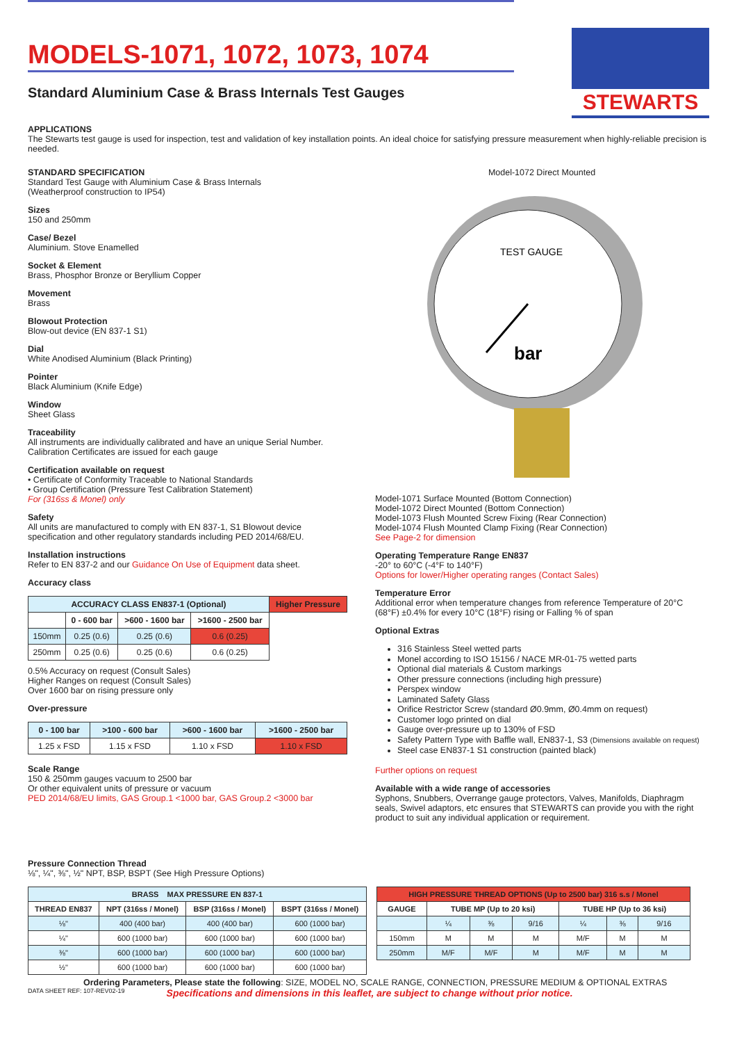STEWARTS
MODELS-1071, 1072, 1073, 1074
Standard Aluminium Case & Brass Internals Test Gauges
APPLICATIONS
The Stewarts test gauge is used for inspection, test and validation of key installation points. An ideal choice for satisfying pressure measurement when highly-reliable precision is needed.
STANDARD SPECIFICATION
Standard Test Gauge with Aluminium Case & Brass Internals
(Weatherproof construction to IP54)
Sizes
150 and 250mm
Case/ Bezel
Aluminium. Stove Enamelled
Socket & Element
Brass, Phosphor Bronze or Beryllium Copper
Movement
Brass
Blowout Protection
Blow-out device (EN 837-1 S1)
Dial
White Anodised Aluminium (Black Printing)
Pointer
Black Aluminium (Knife Edge)
Window
Sheet Glass
Traceability
All instruments are individually calibrated and have an unique Serial Number. Calibration Certificates are issued for each gauge
Certification available on request
• Certificate of Conformity Traceable to National Standards
• Group Certification (Pressure Test Calibration Statement)
For (316ss & Monel) only
Safety
All units are manufactured to comply with EN 837-1, S1 Blowout device specification and other regulatory standards including PED 2014/68/EU.
Installation instructions
Refer to EN 837-2 and our Guidance On Use of Equipment data sheet.
Accuracy class
| ACCURACY CLASS EN837-1 (Optional) | | | | Higher Pressure |
| --- | --- | --- | --- | --- |
| | 0 - 600 bar | >600 - 1600 bar | >1600 - 2500 bar | |
| 150mm | 0.25 (0.6) | 0.25 (0.6) | 0.6 (0.25) | |
| 250mm | 0.25 (0.6) | 0.25 (0.6) | 0.6 (0.25) | |
0.5% Accuracy on request (Consult Sales)
Higher Ranges on request (Consult Sales)
Over 1600 bar on rising pressure only
Over-pressure
| 0 - 100 bar | >100 - 600 bar | >600 - 1600 bar | >1600 - 2500 bar |
| --- | --- | --- | --- |
| 1.25 x FSD | 1.15 x FSD | 1.10 x FSD | 1.10 x FSD |
Scale Range
150 & 250mm gauges vacuum to 2500 bar
Or other equivalent units of pressure or vacuum
PED 2014/68/EU limits, GAS Group.1 <1000 bar, GAS Group.2 <3000 bar
Model-1072 Direct Mounted
TEST GAUGE
bar
Model-1071 Surface Mounted (Bottom Connection)
Model-1072 Direct Mounted (Bottom Connection)
Model-1073 Flush Mounted Screw Fixing (Rear Connection)
Model-1074 Flush Mounted Clamp Fixing (Rear Connection)
See Page-2 for dimension
Operating Temperature Range EN837
-20° to 60°C (-4°F to 140°F)
Options for lower/Higher operating ranges (Contact Sales)
Temperature Error
Additional error when temperature changes from reference Temperature of 20°C (68°F) ±0.4% for every 10°C (18°F) rising or Falling % of span
Optional Extras
316 Stainless Steel wetted parts
Monel according to ISO 15156 / NACE MR-01-75 wetted parts
Optional dial materials & Custom markings
Other pressure connections (including high pressure)
Perspex window
Laminated Safety Glass
Orifice Restrictor Screw (standard Ø0.9mm, Ø0.4mm on request)
Customer logo printed on dial
Gauge over-pressure up to 130% of FSD
Safety Pattern Type with Baffle wall, EN837-1, S3 (Dimensions available on request)
Steel case EN837-1 S1 construction (painted black)
Further options on request
Available with a wide range of accessories
Syphons, Snubbers, Overrange gauge protectors, Valves, Manifolds, Diaphragm seals, Swivel adaptors, etc ensures that STEWARTS can provide you with the right product to suit any individual application or requirement.
Pressure Connection Thread
⅛", ¼", ⅜", ½" NPT, BSP, BSPT (See High Pressure Options)
| BRASS MAX PRESSURE EN 837-1 | | | |
| --- | --- | --- | --- |
| THREAD EN837 | NPT (316ss / Monel) | BSP (316ss / Monel) | BSPT (316ss / Monel) |
| ⅛" | 400 (400 bar) | 400 (400 bar) | 600 (1000 bar) |
| ¼" | 600 (1000 bar) | 600 (1000 bar) | 600 (1000 bar) |
| ⅜" | 600 (1000 bar) | 600 (1000 bar) | 600 (1000 bar) |
| ½" | 600 (1000 bar) | 600 (1000 bar) | 600 (1000 bar) |
| HIGH PRESSURE THREAD OPTIONS (Up to 2500 bar) 316 s.s / Monel | | | | | | |
| --- | --- | --- | --- | --- | --- | --- |
| GAUGE | TUBE MP (Up to 20 ksi) | | | TUBE HP (Up to 36 ksi) | | |
| | ¼ | ⅜ | 9/16 | ¼ | ⅜ | 9/16 |
| 150mm | M | M | M | M/F | M | M |
| 250mm | M/F | M/F | M | M/F | M | M |
Ordering Parameters, Please state the following: SIZE, MODEL NO, SCALE RANGE, CONNECTION, PRESSURE MEDIUM & OPTIONAL EXTRAS
DATA SHEET REF: 107-REV02-19 Specifications and dimensions in this leaflet, are subject to change without prior notice.